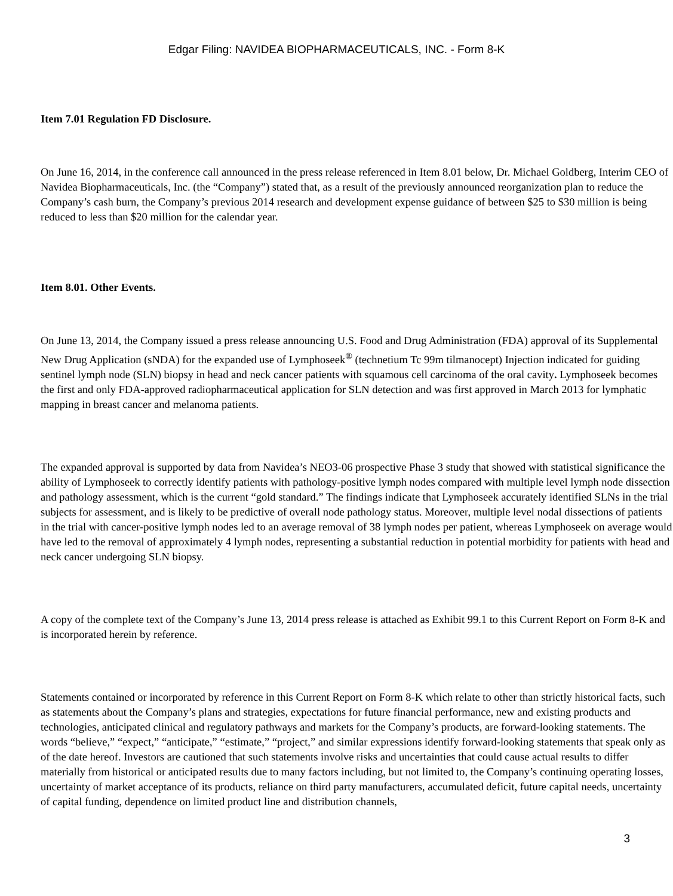Edgar Filing: NAVIDEA BIOPHARMACEUTICALS, INC. - Form 8-K
Item 7.01 Regulation FD Disclosure.
On June 16, 2014, in the conference call announced in the press release referenced in Item 8.01 below, Dr. Michael Goldberg, Interim CEO of Navidea Biopharmaceuticals, Inc. (the “Company”) stated that, as a result of the previously announced reorganization plan to reduce the Company’s cash burn, the Company’s previous 2014 research and development expense guidance of between $25 to $30 million is being reduced to less than $20 million for the calendar year.
Item 8.01. Other Events.
On June 13, 2014, the Company issued a press release announcing U.S. Food and Drug Administration (FDA) approval of its Supplemental New Drug Application (sNDA) for the expanded use of Lymphoseek<sup>®</sup> (technetium Tc 99m tilmanocept) Injection indicated for guiding sentinel lymph node (SLN) biopsy in head and neck cancer patients with squamous cell carcinoma of the oral cavity. Lymphoseek becomes the first and only FDA-approved radiopharmaceutical application for SLN detection and was first approved in March 2013 for lymphatic mapping in breast cancer and melanoma patients.
The expanded approval is supported by data from Navidea’s NEO3-06 prospective Phase 3 study that showed with statistical significance the ability of Lymphoseek to correctly identify patients with pathology-positive lymph nodes compared with multiple level lymph node dissection and pathology assessment, which is the current “gold standard.” The findings indicate that Lymphoseek accurately identified SLNs in the trial subjects for assessment, and is likely to be predictive of overall node pathology status. Moreover, multiple level nodal dissections of patients in the trial with cancer-positive lymph nodes led to an average removal of 38 lymph nodes per patient, whereas Lymphoseek on average would have led to the removal of approximately 4 lymph nodes, representing a substantial reduction in potential morbidity for patients with head and neck cancer undergoing SLN biopsy.
A copy of the complete text of the Company’s June 13, 2014 press release is attached as Exhibit 99.1 to this Current Report on Form 8-K and is incorporated herein by reference.
Statements contained or incorporated by reference in this Current Report on Form 8-K which relate to other than strictly historical facts, such as statements about the Company’s plans and strategies, expectations for future financial performance, new and existing products and technologies, anticipated clinical and regulatory pathways and markets for the Company’s products, are forward-looking statements. The words “believe,” “expect,” “anticipate,” “estimate,” “project,” and similar expressions identify forward-looking statements that speak only as of the date hereof. Investors are cautioned that such statements involve risks and uncertainties that could cause actual results to differ materially from historical or anticipated results due to many factors including, but not limited to, the Company’s continuing operating losses, uncertainty of market acceptance of its products, reliance on third party manufacturers, accumulated deficit, future capital needs, uncertainty of capital funding, dependence on limited product line and distribution channels,
3